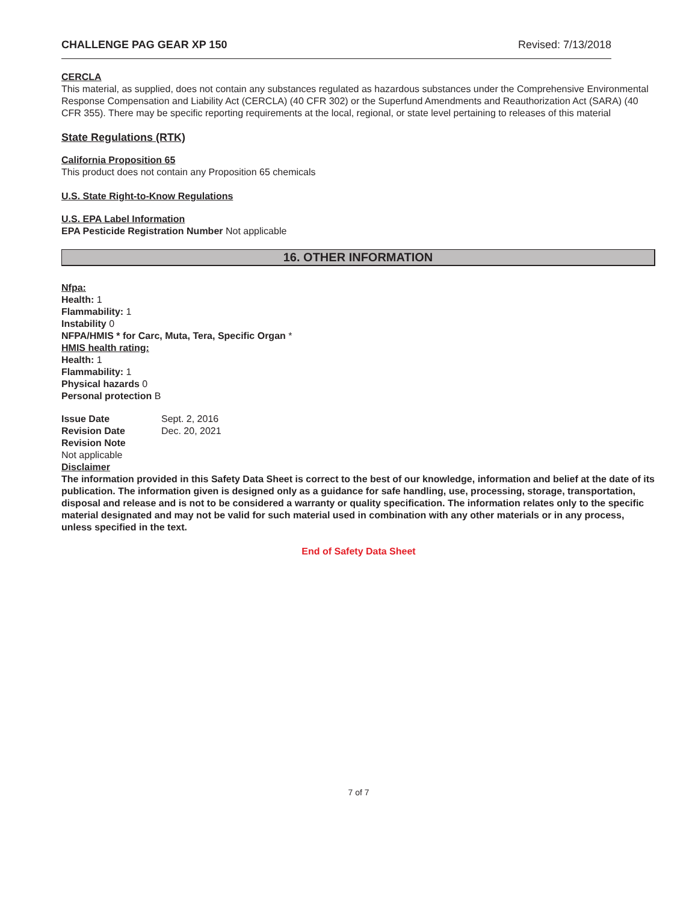CHALLENGE PAG GEAR XP 150 Revised: 7/13/2018
CERCLA
This material, as supplied, does not contain any substances regulated as hazardous substances under the Comprehensive Environmental Response Compensation and Liability Act (CERCLA) (40 CFR 302) or the Superfund Amendments and Reauthorization Act (SARA) (40 CFR 355). There may be specific reporting requirements at the local, regional, or state level pertaining to releases of this material
State Regulations (RTK)
California Proposition 65
This product does not contain any Proposition 65 chemicals
U.S. State Right-to-Know Regulations
U.S. EPA Label Information
EPA Pesticide Registration Number Not applicable
16. OTHER INFORMATION
Nfpa:
Health: 1
Flammability: 1
Instability 0
NFPA/HMIS * for Carc, Muta, Tera, Specific Organ *
HMIS health rating:
Health: 1
Flammability: 1
Physical hazards 0
Personal protection B
| Issue Date | Sept. 2, 2016 |
| Revision Date | Dec. 20, 2021 |
Revision Note
Not applicable
Disclaimer
The information provided in this Safety Data Sheet is correct to the best of our knowledge, information and belief at the date of its publication. The information given is designed only as a guidance for safe handling, use, processing, storage, transportation, disposal and release and is not to be considered a warranty or quality specification. The information relates only to the specific material designated and may not be valid for such material used in combination with any other materials or in any process, unless specified in the text.
End of Safety Data Sheet
7 of 7